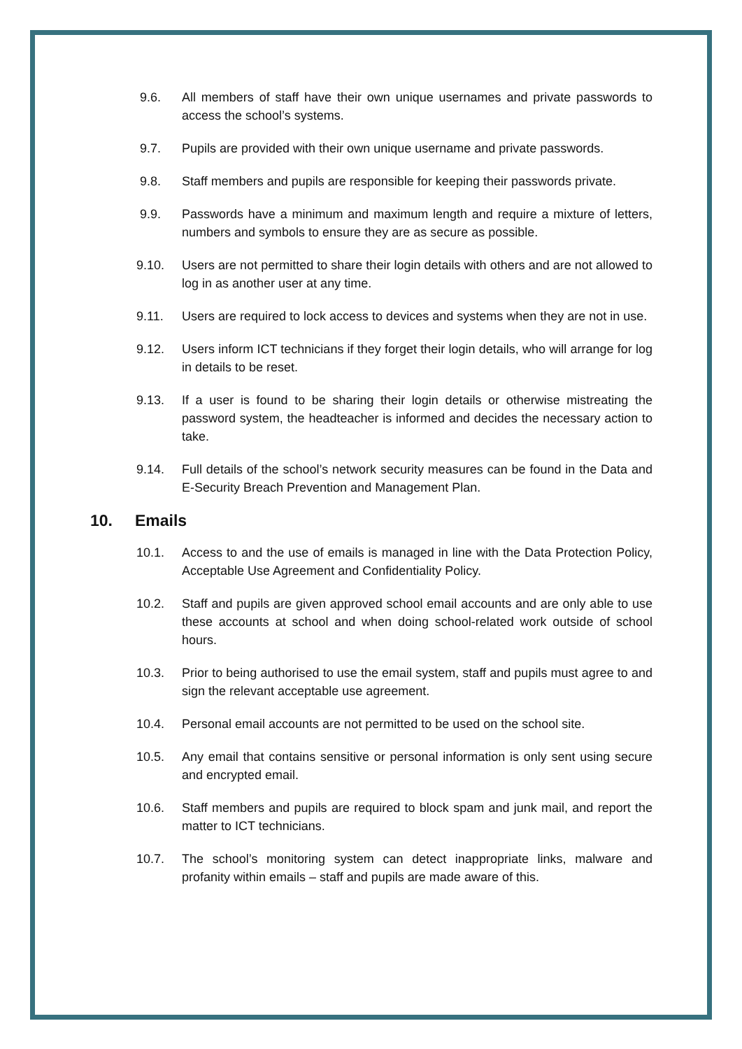9.6. All members of staff have their own unique usernames and private passwords to access the school’s systems.
9.7. Pupils are provided with their own unique username and private passwords.
9.8. Staff members and pupils are responsible for keeping their passwords private.
9.9. Passwords have a minimum and maximum length and require a mixture of letters, numbers and symbols to ensure they are as secure as possible.
9.10. Users are not permitted to share their login details with others and are not allowed to log in as another user at any time.
9.11. Users are required to lock access to devices and systems when they are not in use.
9.12. Users inform ICT technicians if they forget their login details, who will arrange for log in details to be reset.
9.13. If a user is found to be sharing their login details or otherwise mistreating the password system, the headteacher is informed and decides the necessary action to take.
9.14. Full details of the school’s network security measures can be found in the Data and E-Security Breach Prevention and Management Plan.
10. Emails
10.1. Access to and the use of emails is managed in line with the Data Protection Policy, Acceptable Use Agreement and Confidentiality Policy.
10.2. Staff and pupils are given approved school email accounts and are only able to use these accounts at school and when doing school-related work outside of school hours.
10.3. Prior to being authorised to use the email system, staff and pupils must agree to and sign the relevant acceptable use agreement.
10.4. Personal email accounts are not permitted to be used on the school site.
10.5. Any email that contains sensitive or personal information is only sent using secure and encrypted email.
10.6. Staff members and pupils are required to block spam and junk mail, and report the matter to ICT technicians.
10.7. The school’s monitoring system can detect inappropriate links, malware and profanity within emails – staff and pupils are made aware of this.